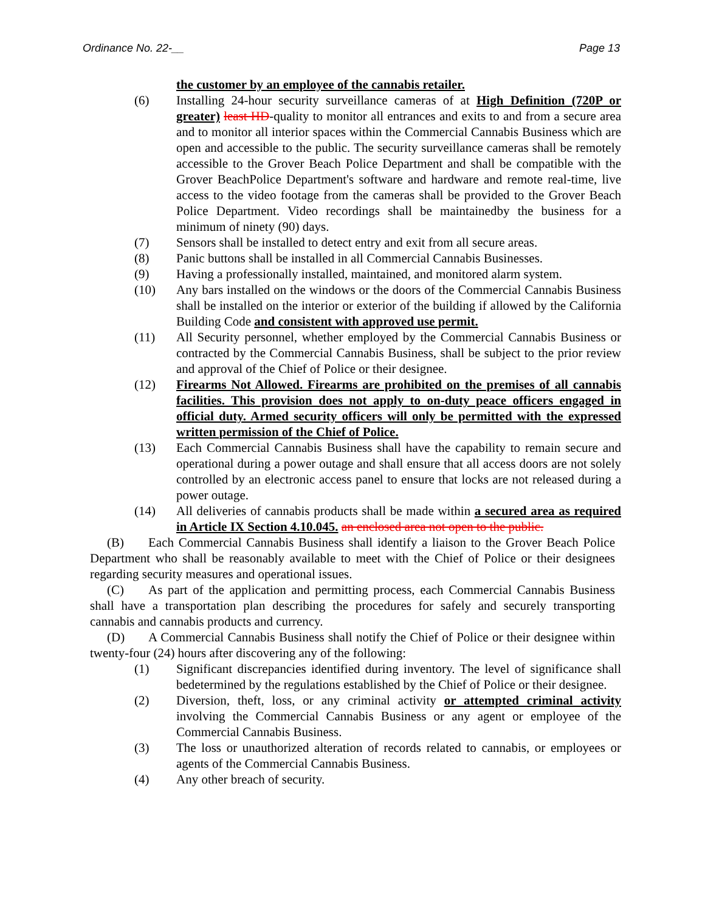Ordinance No. 22-__ Page 13
the customer by an employee of the cannabis retailer.
(6) Installing 24-hour security surveillance cameras of at High Definition (720P or greater) least HD-quality to monitor all entrances and exits to and from a secure area and to monitor all interior spaces within the Commercial Cannabis Business which are open and accessible to the public. The security surveillance cameras shall be remotely accessible to the Grover Beach Police Department and shall be compatible with the Grover BeachPolice Department's software and hardware and remote real-time, live access to the video footage from the cameras shall be provided to the Grover Beach Police Department. Video recordings shall be maintainedby the business for a minimum of ninety (90) days.
(7) Sensors shall be installed to detect entry and exit from all secure areas.
(8) Panic buttons shall be installed in all Commercial Cannabis Businesses.
(9) Having a professionally installed, maintained, and monitored alarm system.
(10) Any bars installed on the windows or the doors of the Commercial Cannabis Business shall be installed on the interior or exterior of the building if allowed by the California Building Code and consistent with approved use permit.
(11) All Security personnel, whether employed by the Commercial Cannabis Business or contracted by the Commercial Cannabis Business, shall be subject to the prior review and approval of the Chief of Police or their designee.
(12) Firearms Not Allowed. Firearms are prohibited on the premises of all cannabis facilities. This provision does not apply to on-duty peace officers engaged in official duty. Armed security officers will only be permitted with the expressed written permission of the Chief of Police.
(13) Each Commercial Cannabis Business shall have the capability to remain secure and operational during a power outage and shall ensure that all access doors are not solely controlled by an electronic access panel to ensure that locks are not released during a power outage.
(14) All deliveries of cannabis products shall be made within a secured area as required in Article IX Section 4.10.045. an enclosed area not open to the public.
(B) Each Commercial Cannabis Business shall identify a liaison to the Grover Beach Police Department who shall be reasonably available to meet with the Chief of Police or their designees regarding security measures and operational issues.
(C) As part of the application and permitting process, each Commercial Cannabis Business shall have a transportation plan describing the procedures for safely and securely transporting cannabis and cannabis products and currency.
(D) A Commercial Cannabis Business shall notify the Chief of Police or their designee within twenty-four (24) hours after discovering any of the following:
(1) Significant discrepancies identified during inventory. The level of significance shall bedetermined by the regulations established by the Chief of Police or their designee.
(2) Diversion, theft, loss, or any criminal activity or attempted criminal activity involving the Commercial Cannabis Business or any agent or employee of the Commercial Cannabis Business.
(3) The loss or unauthorized alteration of records related to cannabis, or employees or agents of the Commercial Cannabis Business.
(4) Any other breach of security.